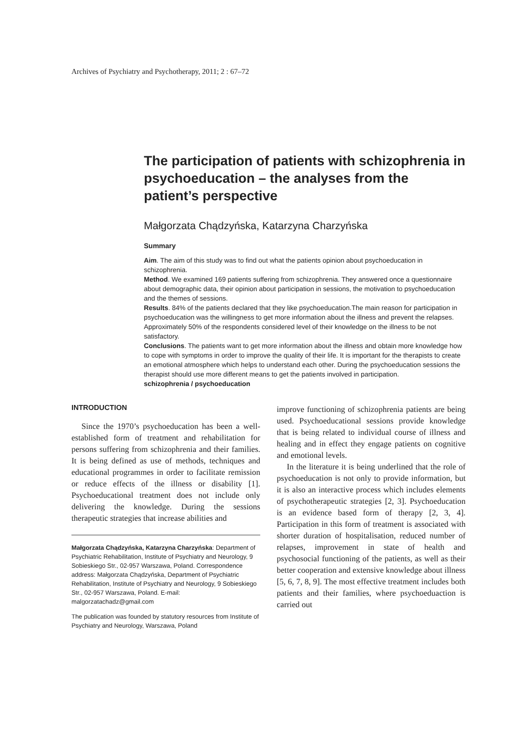Archives of Psychiatry and Psychotherapy, 2011; 2 : 67–72
The participation of patients with schizophrenia in psychoeducation – the analyses from the patient’s perspective
Małgorzata Chądzyńska, Katarzyna Charzyńska
Summary
Aim. The aim of this study was to find out what the patients opinion about psychoeducation in schizophrenia.
Method. We examined 169 patients suffering from schizophrenia. They answered once a questionnaire about demographic data, their opinion about participation in sessions, the motivation to psychoeducation and the themes of sessions.
Results. 84% of the patients declared that they like psychoeducation.The main reason for participation in psychoeducation was the willingness to get more information about the illness and prevent the relapses. Approximately 50% of the respondents considered level of their knowledge on the illness to be not satisfactory.
Conclusions. The patients want to get more information about the illness and obtain more knowledge how to cope with symptoms in order to improve the quality of their life. It is important for the therapists to create an emotional atmosphere which helps to understand each other. During the psychoeducation sessions the therapist should use more different means to get the patients involved in participation.
schizophrenia / psychoeducation
INTRODUCTION
Since the 1970’s psychoeducation has been a well-established form of treatment and rehabilitation for persons suffering from schizophrenia and their families. It is being defined as use of methods, techniques and educational programmes in order to facilitate remission or reduce effects of the illness or disability [1]. Psychoeducational treatment does not include only delivering the knowledge. During the sessions therapeutic strategies that increase abilities and
Małgorzata Chądzyńska, Katarzyna Charzyńska: Department of Psychiatric Rehabilitation, Institute of Psychiatry and Neurology, 9 Sobieskiego Str., 02-957 Warszawa, Poland. Correspondence address: Małgorzata Chądzyńska, Department of Psychiatric Rehabilitation, Institute of Psychiatry and Neurology, 9 Sobieskiego Str., 02-957 Warszawa, Poland. E-mail: malgorzatachadz@gmail.com
The publication was founded by statutory resources from Institute of Psychiatry and Neurology, Warszawa, Poland
improve functioning of schizophrenia patients are being used. Psychoeducational sessions provide knowledge that is being related to individual course of illness and healing and in effect they engage patients on cognitive and emotional levels.
In the literature it is being underlined that the role of psychoeducation is not only to provide information, but it is also an interactive process which includes elements of psychotherapeutic strategies [2, 3]. Psychoeducation is an evidence based form of therapy [2, 3, 4]. Participation in this form of treatment is associated with shorter duration of hospitalisation, reduced number of relapses, improvement in state of health and psychosocial functioning of the patients, as well as their better cooperation and extensive knowledge about illness [5, 6, 7, 8, 9]. The most effective treatment includes both patients and their families, where psychoeduaction is carried out